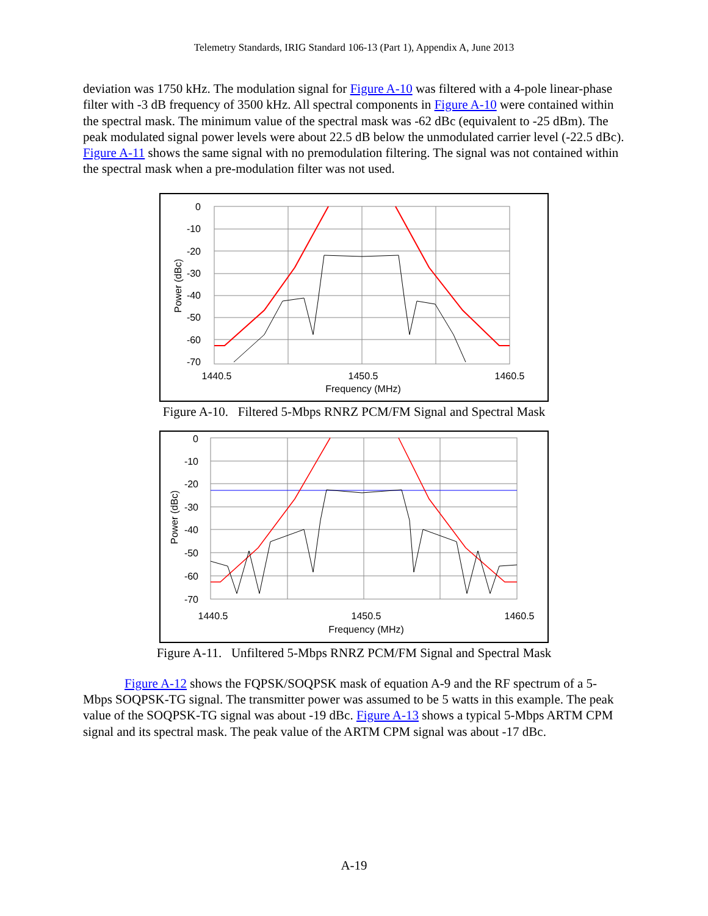Telemetry Standards, IRIG Standard 106-13 (Part 1), Appendix A, June 2013
deviation was 1750 kHz. The modulation signal for Figure A-10 was filtered with a 4-pole linear-phase filter with -3 dB frequency of 3500 kHz. All spectral components in Figure A-10 were contained within the spectral mask. The minimum value of the spectral mask was -62 dBc (equivalent to -25 dBm). The peak modulated signal power levels were about 22.5 dB below the unmodulated carrier level (-22.5 dBc). Figure A-11 shows the same signal with no premodulation filtering. The signal was not contained within the spectral mask when a pre-modulation filter was not used.
0
-10
-20
-30
-40
-50
-60
-70
Power (dBc)
1440.5
1450.5
1460.5
Frequency (MHz)
Figure A-10. Filtered 5-Mbps RNRZ PCM/FM Signal and Spectral Mask
0
-10
-20
-30
-40
-50
-60
-70
Power (dBc)
1440.5
1450.5
1460.5
Frequency (MHz)
Figure A-11. Unfiltered 5-Mbps RNRZ PCM/FM Signal and Spectral Mask
Figure A-12 shows the FQPSK/SOQPSK mask of equation A-9 and the RF spectrum of a 5-Mbps SOQPSK-TG signal. The transmitter power was assumed to be 5 watts in this example. The peak value of the SOQPSK-TG signal was about -19 dBc. Figure A-13 shows a typical 5-Mbps ARTM CPM signal and its spectral mask. The peak value of the ARTM CPM signal was about -17 dBc.
A-19